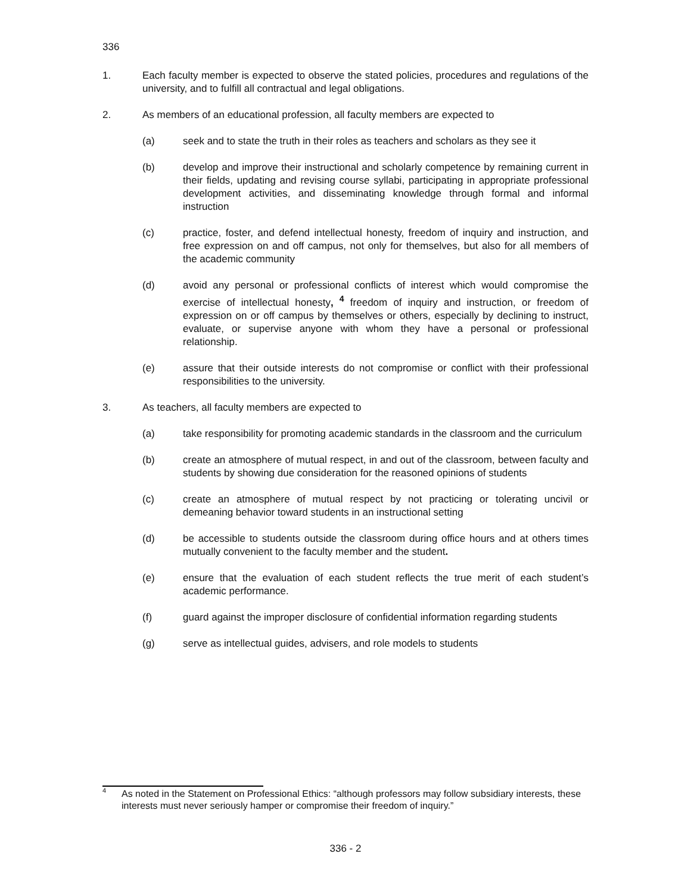336
1. Each faculty member is expected to observe the stated policies, procedures and regulations of the university, and to fulfill all contractual and legal obligations.
2. As members of an educational profession, all faculty members are expected to
(a) seek and to state the truth in their roles as teachers and scholars as they see it
(b) develop and improve their instructional and scholarly competence by remaining current in their fields, updating and revising course syllabi, participating in appropriate professional development activities, and disseminating knowledge through formal and informal instruction
(c) practice, foster, and defend intellectual honesty, freedom of inquiry and instruction, and free expression on and off campus, not only for themselves, but also for all members of the academic community
(d) avoid any personal or professional conflicts of interest which would compromise the exercise of intellectual honesty, <sup>4</sup> freedom of inquiry and instruction, or freedom of expression on or off campus by themselves or others, especially by declining to instruct, evaluate, or supervise anyone with whom they have a personal or professional relationship.
(e) assure that their outside interests do not compromise or conflict with their professional responsibilities to the university.
3. As teachers, all faculty members are expected to
(a) take responsibility for promoting academic standards in the classroom and the curriculum
(b) create an atmosphere of mutual respect, in and out of the classroom, between faculty and students by showing due consideration for the reasoned opinions of students
(c) create an atmosphere of mutual respect by not practicing or tolerating uncivil or demeaning behavior toward students in an instructional setting
(d) be accessible to students outside the classroom during office hours and at others times mutually convenient to the faculty member and the student.
(e) ensure that the evaluation of each student reflects the true merit of each student’s academic performance.
(f) guard against the improper disclosure of confidential information regarding students
(g) serve as intellectual guides, advisers, and role models to students
4 As noted in the Statement on Professional Ethics: “although professors may follow subsidiary interests, these interests must never seriously hamper or compromise their freedom of inquiry.”
336 - 2